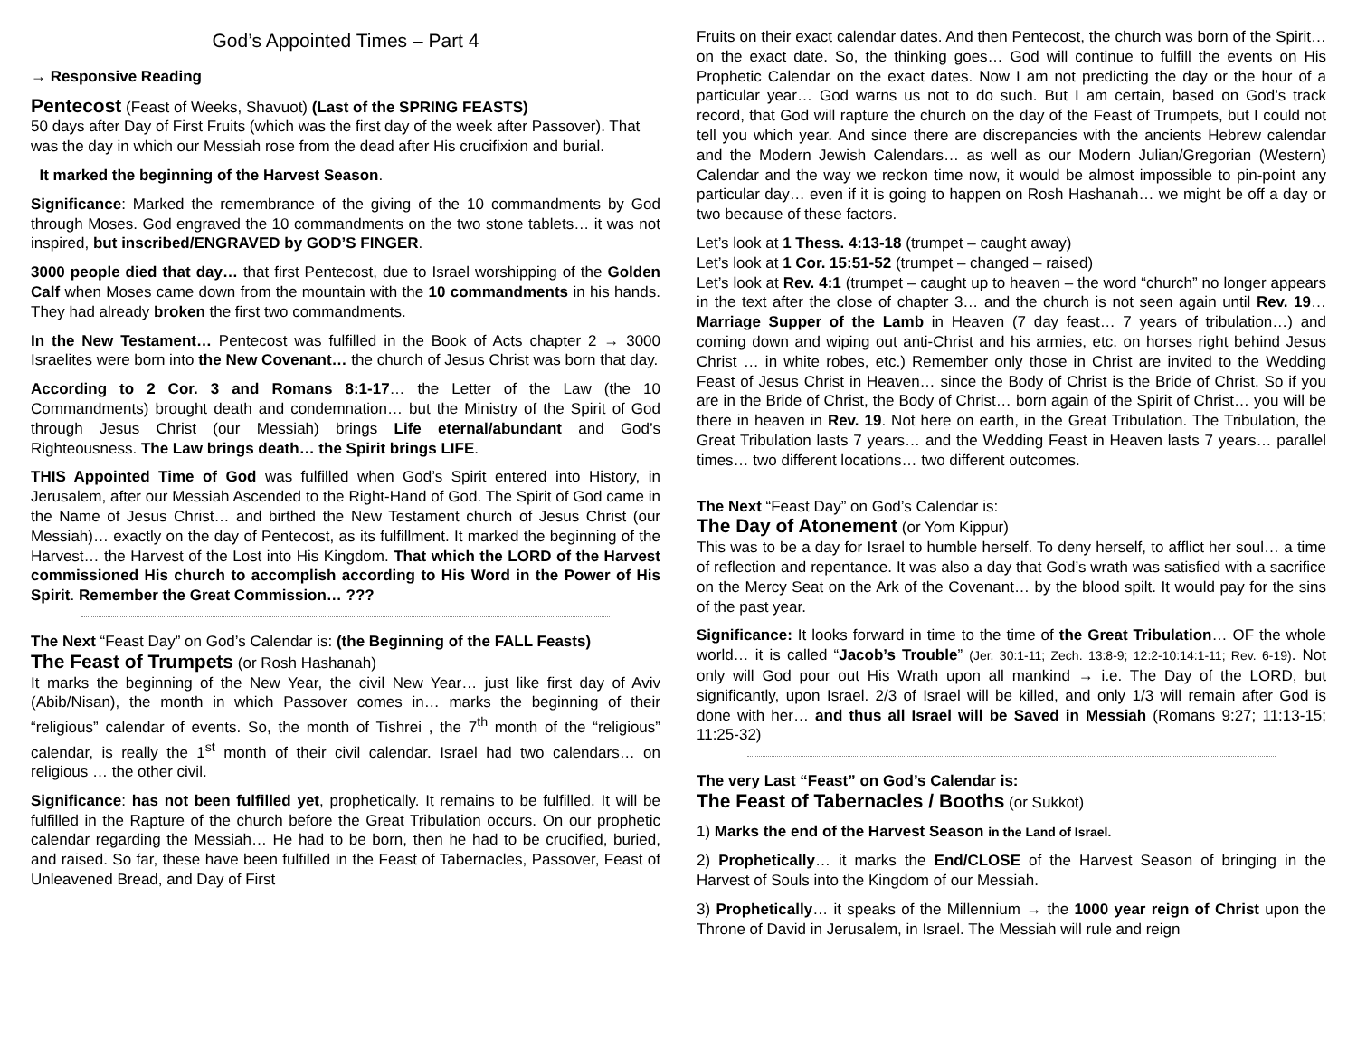God’s Appointed Times – Part 4
→ Responsive Reading
Pentecost (Feast of Weeks, Shavuot) (Last of the SPRING FEASTS)
50 days after Day of First Fruits (which was the first day of the week after Passover). That was the day in which our Messiah rose from the dead after His crucifixion and burial.
It marked the beginning of the Harvest Season.
Significance: Marked the remembrance of the giving of the 10 commandments by God through Moses. God engraved the 10 commandments on the two stone tablets… it was not inspired, but inscribed/ENGRAVED by GOD’S FINGER.
3000 people died that day… that first Pentecost, due to Israel worshipping of the Golden Calf when Moses came down from the mountain with the 10 commandments in his hands. They had already broken the first two commandments.
In the New Testament… Pentecost was fulfilled in the Book of Acts chapter 2 → 3000 Israelites were born into the New Covenant… the church of Jesus Christ was born that day.
According to 2 Cor. 3 and Romans 8:1-17… the Letter of the Law (the 10 Commandments) brought death and condemnation… but the Ministry of the Spirit of God through Jesus Christ (our Messiah) brings Life eternal/abundant and God’s Righteousness. The Law brings death… the Spirit brings LIFE.
THIS Appointed Time of God was fulfilled when God’s Spirit entered into History, in Jerusalem, after our Messiah Ascended to the Right-Hand of God. The Spirit of God came in the Name of Jesus Christ… and birthed the New Testament church of Jesus Christ (our Messiah)… exactly on the day of Pentecost, as its fulfillment. It marked the beginning of the Harvest… the Harvest of the Lost into His Kingdom. That which the LORD of the Harvest commissioned His church to accomplish according to His Word in the Power of His Spirit. Remember the Great Commission… ???
The Next “Feast Day” on God’s Calendar is: (the Beginning of the FALL Feasts)
The Feast of Trumpets (or Rosh Hashanah)
It marks the beginning of the New Year, the civil New Year… just like first day of Aviv (Abib/Nisan), the month in which Passover comes in… marks the beginning of their “religious” calendar of events. So, the month of Tishrei , the 7<sup>th</sup> month of the “religious” calendar, is really the 1<sup>st</sup> month of their civil calendar. Israel had two calendars… on religious … the other civil.
Significance: has not been fulfilled yet, prophetically. It remains to be fulfilled. It will be fulfilled in the Rapture of the church before the Great Tribulation occurs. On our prophetic calendar regarding the Messiah… He had to be born, then he had to be crucified, buried, and raised. So far, these have been fulfilled in the Feast of Tabernacles, Passover, Feast of Unleavened Bread, and Day of First
Fruits on their exact calendar dates. And then Pentecost, the church was born of the Spirit… on the exact date. So, the thinking goes… God will continue to fulfill the events on His Prophetic Calendar on the exact dates. Now I am not predicting the day or the hour of a particular year… God warns us not to do such. But I am certain, based on God’s track record, that God will rapture the church on the day of the Feast of Trumpets, but I could not tell you which year. And since there are discrepancies with the ancients Hebrew calendar and the Modern Jewish Calendars… as well as our Modern Julian/Gregorian (Western) Calendar and the way we reckon time now, it would be almost impossible to pin-point any particular day… even if it is going to happen on Rosh Hashanah… we might be off a day or two because of these factors.
Let’s look at 1 Thess. 4:13-18 (trumpet – caught away)
Let’s look at 1 Cor. 15:51-52 (trumpet – changed – raised)
Let’s look at Rev. 4:1 (trumpet – caught up to heaven – the word “church” no longer appears in the text after the close of chapter 3… and the church is not seen again until Rev. 19… Marriage Supper of the Lamb in Heaven (7 day feast… 7 years of tribulation…) and coming down and wiping out anti-Christ and his armies, etc. on horses right behind Jesus Christ … in white robes, etc.) Remember only those in Christ are invited to the Wedding Feast of Jesus Christ in Heaven… since the Body of Christ is the Bride of Christ. So if you are in the Bride of Christ, the Body of Christ… born again of the Spirit of Christ… you will be there in heaven in Rev. 19. Not here on earth, in the Great Tribulation. The Tribulation, the Great Tribulation lasts 7 years… and the Wedding Feast in Heaven lasts 7 years… parallel times… two different locations… two different outcomes.
The Next “Feast Day” on God’s Calendar is:
The Day of Atonement (or Yom Kippur)
This was to be a day for Israel to humble herself. To deny herself, to afflict her soul… a time of reflection and repentance. It was also a day that God’s wrath was satisfied with a sacrifice on the Mercy Seat on the Ark of the Covenant… by the blood spilt. It would pay for the sins of the past year.
Significance: It looks forward in time to the time of the Great Tribulation… OF the whole world… it is called “Jacob’s Trouble” (Jer. 30:1-11; Zech. 13:8-9; 12:2-10:14:1-11; Rev. 6-19). Not only will God pour out His Wrath upon all mankind → i.e. The Day of the LORD, but significantly, upon Israel. 2/3 of Israel will be killed, and only 1/3 will remain after God is done with her… and thus all Israel will be Saved in Messiah (Romans 9:27; 11:13-15; 11:25-32)
The very Last “Feast” on God’s Calendar is:
The Feast of Tabernacles / Booths (or Sukkot)
1) Marks the end of the Harvest Season in the Land of Israel.
2) Prophetically… it marks the End/CLOSE of the Harvest Season of bringing in the Harvest of Souls into the Kingdom of our Messiah.
3) Prophetically… it speaks of the Millennium → the 1000 year reign of Christ upon the Throne of David in Jerusalem, in Israel. The Messiah will rule and reign